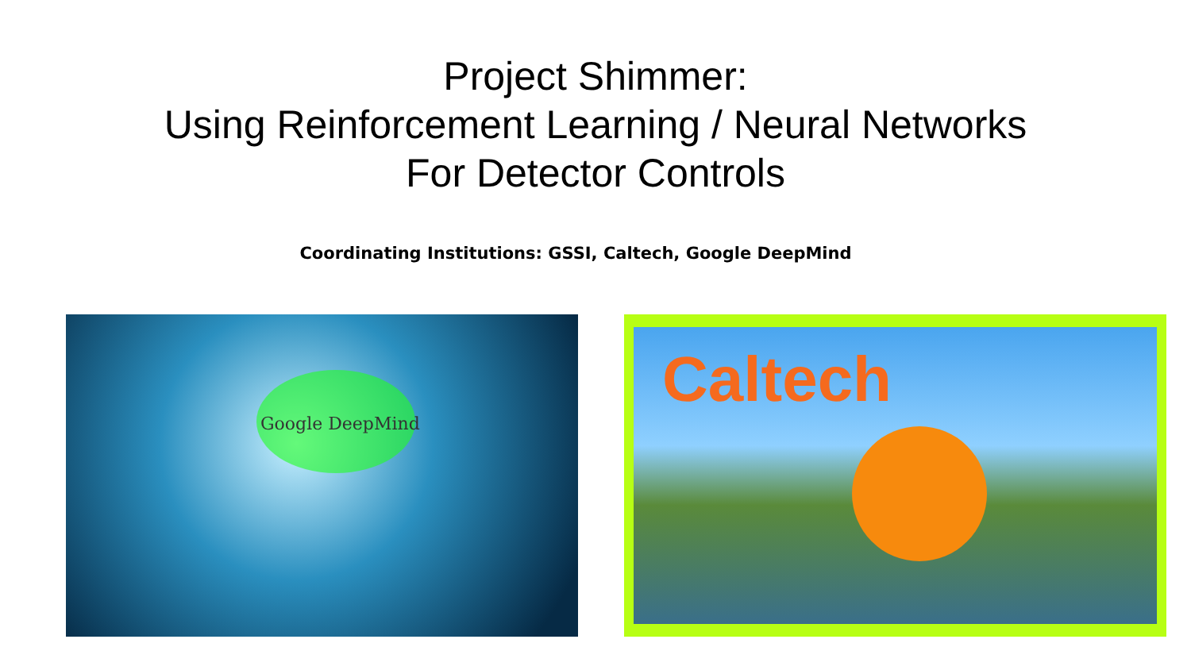Project Shimmer:
Using Reinforcement Learning / Neural Networks
For Detector Controls
Coordinating Institutions: GSSI, Caltech, Google DeepMind
Google DeepMind Caltech